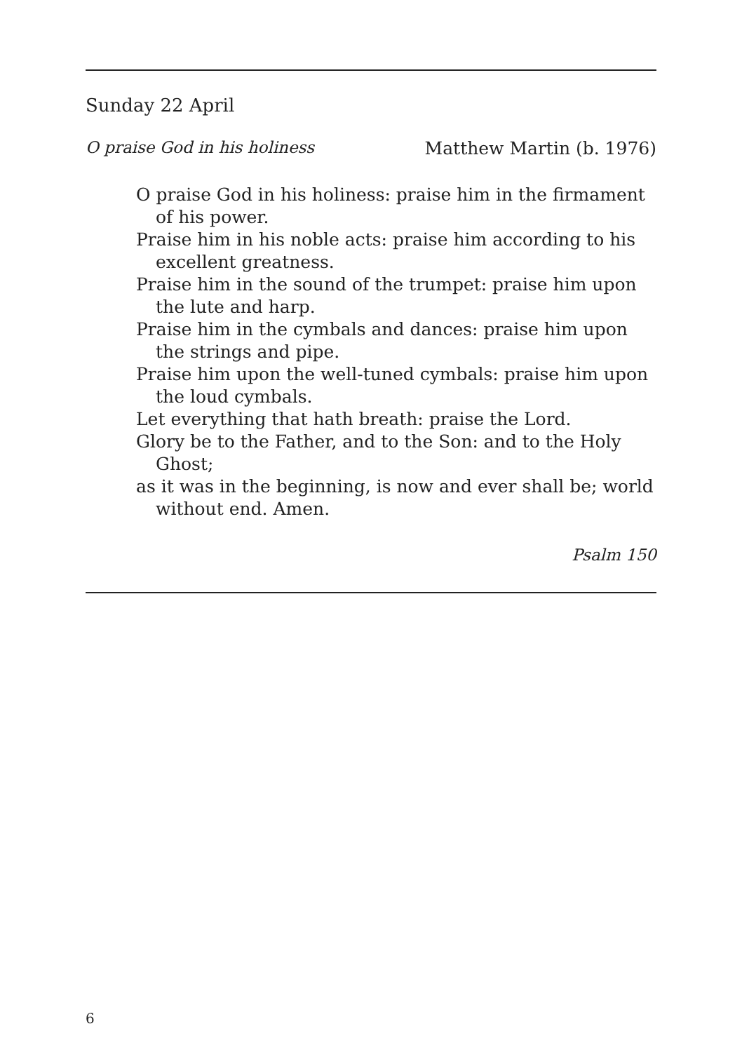Sunday 22 April
O praise God in his holiness Matthew Martin (b. 1976)
O praise God in his holiness: praise him in the firmament of his power.
Praise him in his noble acts: praise him according to his excellent greatness.
Praise him in the sound of the trumpet: praise him upon the lute and harp.
Praise him in the cymbals and dances: praise him upon the strings and pipe.
Praise him upon the well-tuned cymbals: praise him upon the loud cymbals.
Let everything that hath breath: praise the Lord.
Glory be to the Father, and to the Son: and to the Holy Ghost;
as it was in the beginning, is now and ever shall be; world without end. Amen.
Psalm 150
6